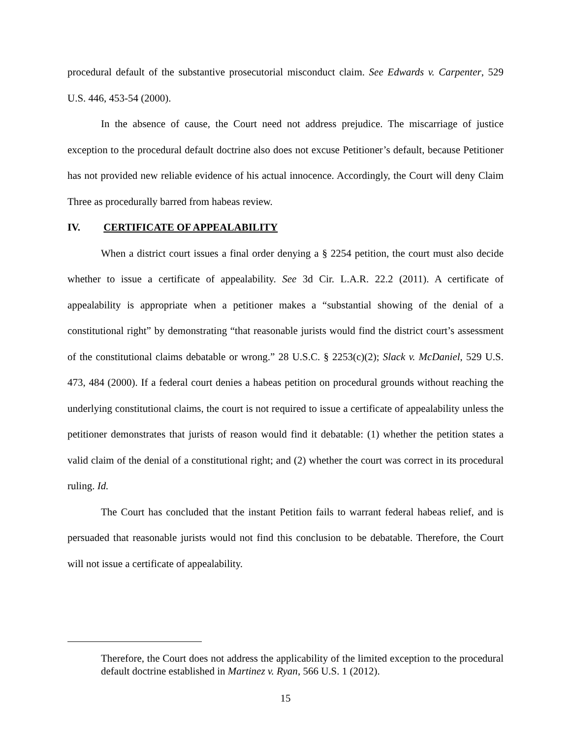procedural default of the substantive prosecutorial misconduct claim. See Edwards v. Carpenter, 529 U.S. 446, 453-54 (2000).
In the absence of cause, the Court need not address prejudice. The miscarriage of justice exception to the procedural default doctrine also does not excuse Petitioner’s default, because Petitioner has not provided new reliable evidence of his actual innocence. Accordingly, the Court will deny Claim Three as procedurally barred from habeas review.
IV. CERTIFICATE OF APPEALABILITY
When a district court issues a final order denying a § 2254 petition, the court must also decide whether to issue a certificate of appealability. See 3d Cir. L.A.R. 22.2 (2011). A certificate of appealability is appropriate when a petitioner makes a “substantial showing of the denial of a constitutional right” by demonstrating “that reasonable jurists would find the district court’s assessment of the constitutional claims debatable or wrong.” 28 U.S.C. § 2253(c)(2); Slack v. McDaniel, 529 U.S. 473, 484 (2000). If a federal court denies a habeas petition on procedural grounds without reaching the underlying constitutional claims, the court is not required to issue a certificate of appealability unless the petitioner demonstrates that jurists of reason would find it debatable: (1) whether the petition states a valid claim of the denial of a constitutional right; and (2) whether the court was correct in its procedural ruling. Id.
The Court has concluded that the instant Petition fails to warrant federal habeas relief, and is persuaded that reasonable jurists would not find this conclusion to be debatable. Therefore, the Court will not issue a certificate of appealability.
Therefore, the Court does not address the applicability of the limited exception to the procedural default doctrine established in Martinez v. Ryan, 566 U.S. 1 (2012).
15